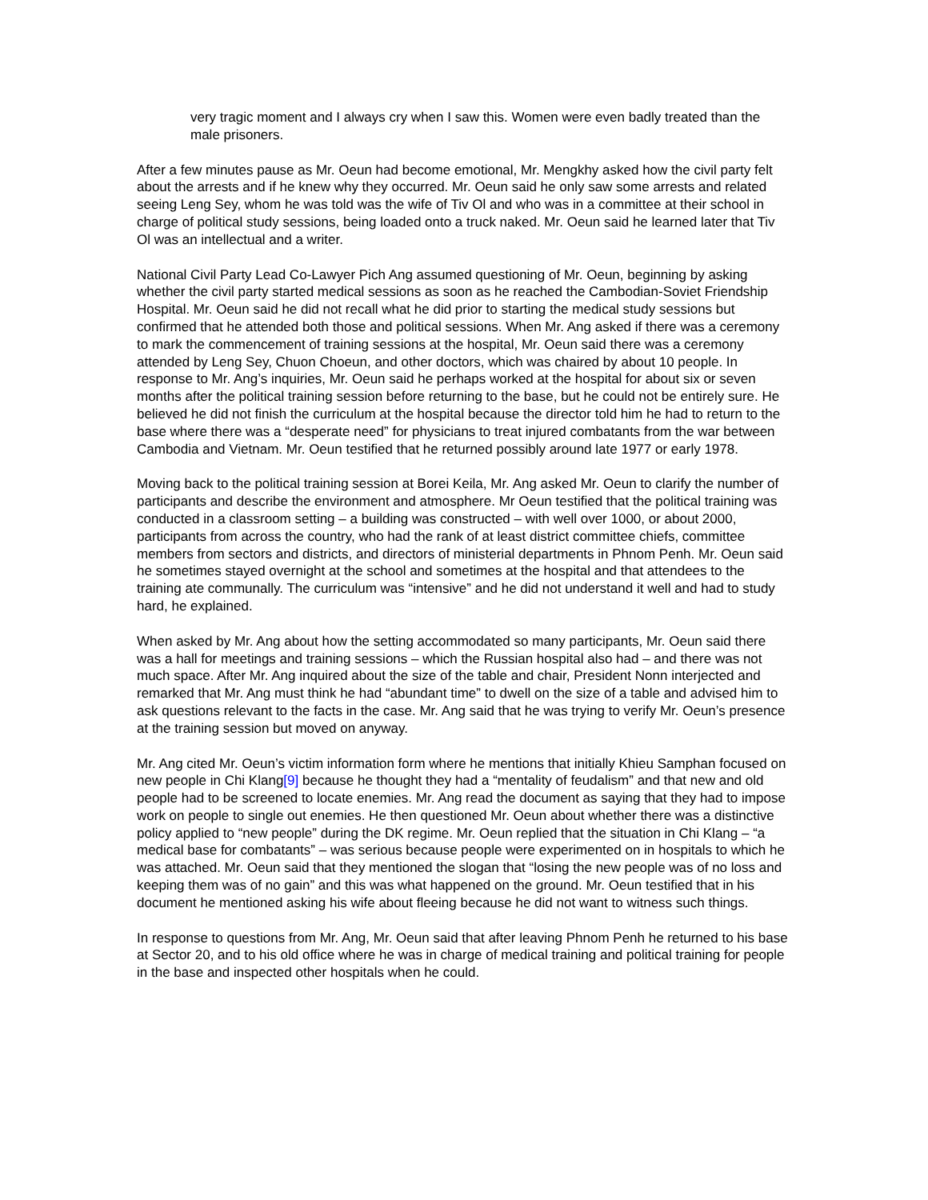very tragic moment and I always cry when I saw this. Women were even badly treated than the male prisoners.
After a few minutes pause as Mr. Oeun had become emotional, Mr. Mengkhy asked how the civil party felt about the arrests and if he knew why they occurred. Mr. Oeun said he only saw some arrests and related seeing Leng Sey, whom he was told was the wife of Tiv Ol and who was in a committee at their school in charge of political study sessions, being loaded onto a truck naked. Mr. Oeun said he learned later that Tiv Ol was an intellectual and a writer.
National Civil Party Lead Co-Lawyer Pich Ang assumed questioning of Mr. Oeun, beginning by asking whether the civil party started medical sessions as soon as he reached the Cambodian-Soviet Friendship Hospital. Mr. Oeun said he did not recall what he did prior to starting the medical study sessions but confirmed that he attended both those and political sessions. When Mr. Ang asked if there was a ceremony to mark the commencement of training sessions at the hospital, Mr. Oeun said there was a ceremony attended by Leng Sey, Chuon Choeun, and other doctors, which was chaired by about 10 people. In response to Mr. Ang’s inquiries, Mr. Oeun said he perhaps worked at the hospital for about six or seven months after the political training session before returning to the base, but he could not be entirely sure. He believed he did not finish the curriculum at the hospital because the director told him he had to return to the base where there was a “desperate need” for physicians to treat injured combatants from the war between Cambodia and Vietnam. Mr. Oeun testified that he returned possibly around late 1977 or early 1978.
Moving back to the political training session at Borei Keila, Mr. Ang asked Mr. Oeun to clarify the number of participants and describe the environment and atmosphere. Mr Oeun testified that the political training was conducted in a classroom setting – a building was constructed – with well over 1000, or about 2000, participants from across the country, who had the rank of at least district committee chiefs, committee members from sectors and districts, and directors of ministerial departments in Phnom Penh. Mr. Oeun said he sometimes stayed overnight at the school and sometimes at the hospital and that attendees to the training ate communally. The curriculum was “intensive” and he did not understand it well and had to study hard, he explained.
When asked by Mr. Ang about how the setting accommodated so many participants, Mr. Oeun said there was a hall for meetings and training sessions – which the Russian hospital also had – and there was not much space. After Mr. Ang inquired about the size of the table and chair, President Nonn interjected and remarked that Mr. Ang must think he had “abundant time” to dwell on the size of a table and advised him to ask questions relevant to the facts in the case. Mr. Ang said that he was trying to verify Mr. Oeun’s presence at the training session but moved on anyway.
Mr. Ang cited Mr. Oeun’s victim information form where he mentions that initially Khieu Samphan focused on new people in Chi Klang[9] because he thought they had a “mentality of feudalism” and that new and old people had to be screened to locate enemies. Mr. Ang read the document as saying that they had to impose work on people to single out enemies. He then questioned Mr. Oeun about whether there was a distinctive policy applied to “new people” during the DK regime. Mr. Oeun replied that the situation in Chi Klang – “a medical base for combatants” – was serious because people were experimented on in hospitals to which he was attached. Mr. Oeun said that they mentioned the slogan that “losing the new people was of no loss and keeping them was of no gain” and this was what happened on the ground. Mr. Oeun testified that in his document he mentioned asking his wife about fleeing because he did not want to witness such things.
In response to questions from Mr. Ang, Mr. Oeun said that after leaving Phnom Penh he returned to his base at Sector 20, and to his old office where he was in charge of medical training and political training for people in the base and inspected other hospitals when he could.